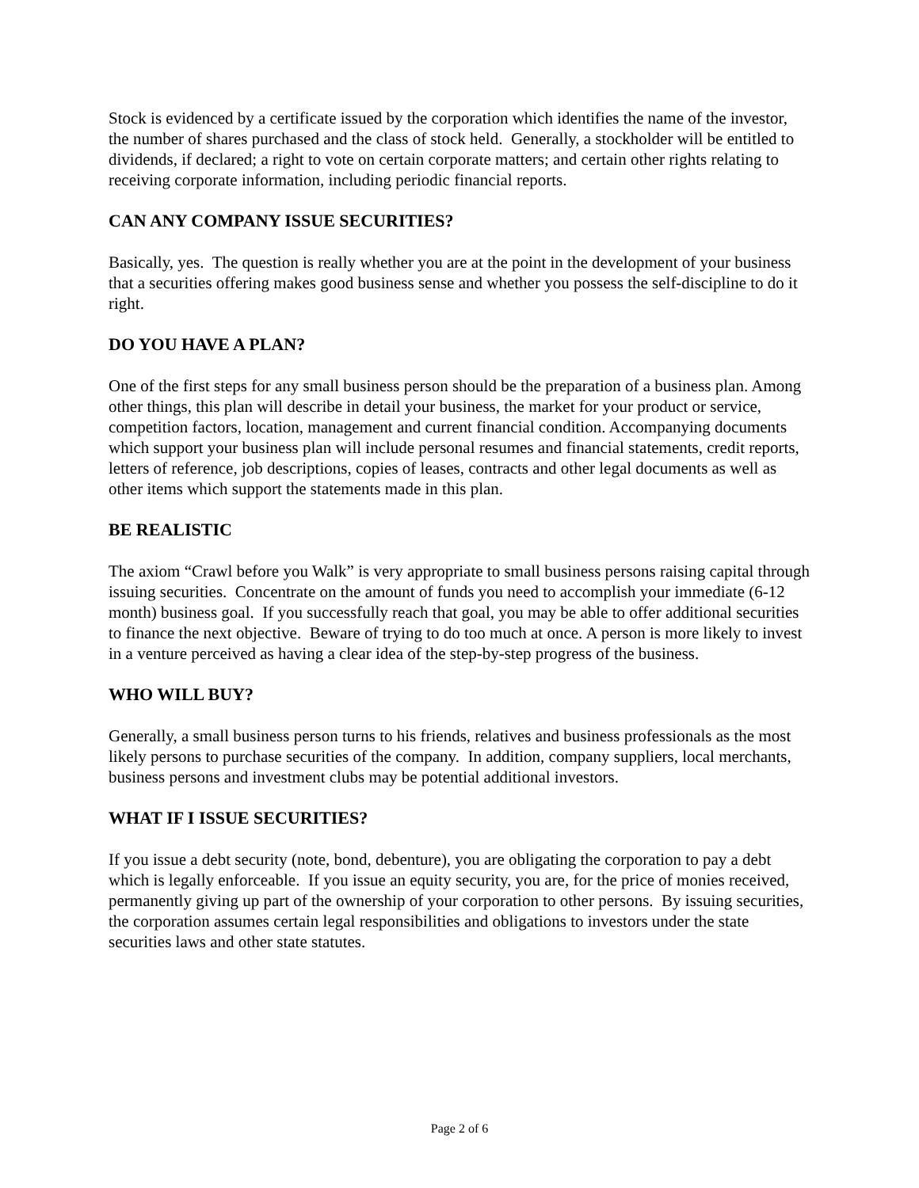Stock is evidenced by a certificate issued by the corporation which identifies the name of the investor, the number of shares purchased and the class of stock held. Generally, a stockholder will be entitled to dividends, if declared; a right to vote on certain corporate matters; and certain other rights relating to receiving corporate information, including periodic financial reports.
CAN ANY COMPANY ISSUE SECURITIES?
Basically, yes. The question is really whether you are at the point in the development of your business that a securities offering makes good business sense and whether you possess the self-discipline to do it right.
DO YOU HAVE A PLAN?
One of the first steps for any small business person should be the preparation of a business plan. Among other things, this plan will describe in detail your business, the market for your product or service, competition factors, location, management and current financial condition. Accompanying documents which support your business plan will include personal resumes and financial statements, credit reports, letters of reference, job descriptions, copies of leases, contracts and other legal documents as well as other items which support the statements made in this plan.
BE REALISTIC
The axiom “Crawl before you Walk” is very appropriate to small business persons raising capital through issuing securities. Concentrate on the amount of funds you need to accomplish your immediate (6-12 month) business goal. If you successfully reach that goal, you may be able to offer additional securities to finance the next objective. Beware of trying to do too much at once. A person is more likely to invest in a venture perceived as having a clear idea of the step-by-step progress of the business.
WHO WILL BUY?
Generally, a small business person turns to his friends, relatives and business professionals as the most likely persons to purchase securities of the company. In addition, company suppliers, local merchants, business persons and investment clubs may be potential additional investors.
WHAT IF I ISSUE SECURITIES?
If you issue a debt security (note, bond, debenture), you are obligating the corporation to pay a debt which is legally enforceable. If you issue an equity security, you are, for the price of monies received, permanently giving up part of the ownership of your corporation to other persons. By issuing securities, the corporation assumes certain legal responsibilities and obligations to investors under the state securities laws and other state statutes.
Page 2 of 6